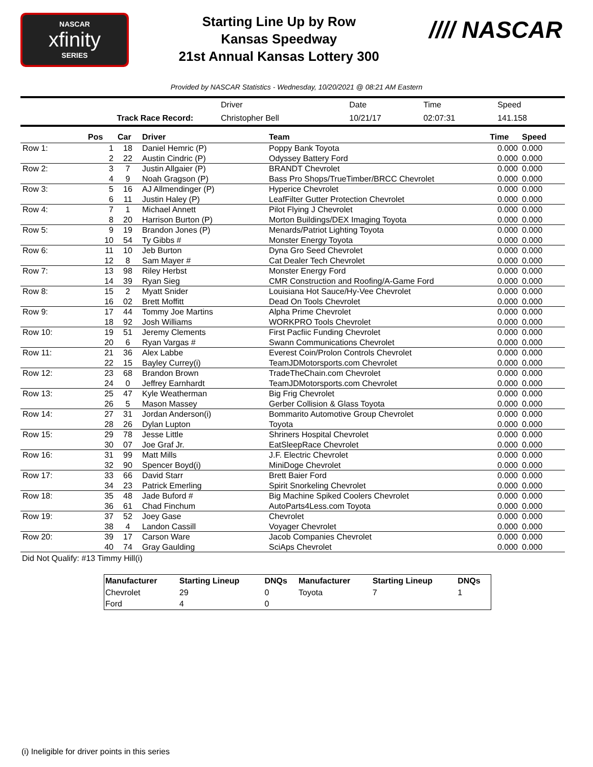NASCAR
xfinity
SERIES
Starting Line Up by Row
Kansas Speedway
21st Annual Kansas Lottery 300
//// NASCAR
Provided by NASCAR Statistics - Wednesday, 10/20/2021 @ 08:21 AM Eastern
| | Driver | Date | Time | Speed |
| Track Race Record: | Christopher Bell | 10/21/17 | 02:07:31 | 141.158 |
| | Pos | Car | Driver | Team | Time | Speed |
| --- | --- | --- | --- | --- | --- | --- |
| Row 1: | 1 | 18 | Daniel Hemric (P) | Poppy Bank Toyota | 0.000 | 0.000 |
| | 2 | 22 | Austin Cindric (P) | Odyssey Battery Ford | 0.000 | 0.000 |
| Row 2: | 3 | 7 | Justin Allgaier (P) | BRANDT Chevrolet | 0.000 | 0.000 |
| | 4 | 9 | Noah Gragson (P) | Bass Pro Shops/TrueTimber/BRCC Chevrolet | 0.000 | 0.000 |
| Row 3: | 5 | 16 | AJ Allmendinger (P) | Hyperice Chevrolet | 0.000 | 0.000 |
| | 6 | 11 | Justin Haley (P) | LeafFilter Gutter Protection Chevrolet | 0.000 | 0.000 |
| Row 4: | 7 | 1 | Michael Annett | Pilot Flying J Chevrolet | 0.000 | 0.000 |
| | 8 | 20 | Harrison Burton (P) | Morton Buildings/DEX Imaging Toyota | 0.000 | 0.000 |
| Row 5: | 9 | 19 | Brandon Jones (P) | Menards/Patriot Lighting Toyota | 0.000 | 0.000 |
| | 10 | 54 | Ty Gibbs # | Monster Energy Toyota | 0.000 | 0.000 |
| Row 6: | 11 | 10 | Jeb Burton | Dyna Gro Seed Chevrolet | 0.000 | 0.000 |
| | 12 | 8 | Sam Mayer # | Cat Dealer Tech Chevrolet | 0.000 | 0.000 |
| Row 7: | 13 | 98 | Riley Herbst | Monster Energy Ford | 0.000 | 0.000 |
| | 14 | 39 | Ryan Sieg | CMR Construction and Roofing/A-Game Ford | 0.000 | 0.000 |
| Row 8: | 15 | 2 | Myatt Snider | Louisiana Hot Sauce/Hy-Vee Chevrolet | 0.000 | 0.000 |
| | 16 | 02 | Brett Moffitt | Dead On Tools Chevrolet | 0.000 | 0.000 |
| Row 9: | 17 | 44 | Tommy Joe Martins | Alpha Prime Chevrolet | 0.000 | 0.000 |
| | 18 | 92 | Josh Williams | WORKPRO Tools Chevrolet | 0.000 | 0.000 |
| Row 10: | 19 | 51 | Jeremy Clements | First Pacfiic Funding Chevrolet | 0.000 | 0.000 |
| | 20 | 6 | Ryan Vargas # | Swann Communications Chevrolet | 0.000 | 0.000 |
| Row 11: | 21 | 36 | Alex Labbe | Everest Coin/Prolon Controls Chevrolet | 0.000 | 0.000 |
| | 22 | 15 | Bayley Currey(i) | TeamJDMotorsports.com Chevrolet | 0.000 | 0.000 |
| Row 12: | 23 | 68 | Brandon Brown | TradeTheChain.com Chevrolet | 0.000 | 0.000 |
| | 24 | 0 | Jeffrey Earnhardt | TeamJDMotorsports.com Chevrolet | 0.000 | 0.000 |
| Row 13: | 25 | 47 | Kyle Weatherman | Big Frig Chevrolet | 0.000 | 0.000 |
| | 26 | 5 | Mason Massey | Gerber Collision & Glass Toyota | 0.000 | 0.000 |
| Row 14: | 27 | 31 | Jordan Anderson(i) | Bommarito Automotive Group Chevrolet | 0.000 | 0.000 |
| | 28 | 26 | Dylan Lupton | Toyota | 0.000 | 0.000 |
| Row 15: | 29 | 78 | Jesse Little | Shriners Hospital Chevrolet | 0.000 | 0.000 |
| | 30 | 07 | Joe Graf Jr. | EatSleepRace Chevrolet | 0.000 | 0.000 |
| Row 16: | 31 | 99 | Matt Mills | J.F. Electric Chevrolet | 0.000 | 0.000 |
| | 32 | 90 | Spencer Boyd(i) | MiniDoge Chevrolet | 0.000 | 0.000 |
| Row 17: | 33 | 66 | David Starr | Brett Baier Ford | 0.000 | 0.000 |
| | 34 | 23 | Patrick Emerling | Spirit Snorkeling Chevrolet | 0.000 | 0.000 |
| Row 18: | 35 | 48 | Jade Buford # | Big Machine Spiked Coolers Chevrolet | 0.000 | 0.000 |
| | 36 | 61 | Chad Finchum | AutoParts4Less.com Toyota | 0.000 | 0.000 |
| Row 19: | 37 | 52 | Joey Gase | Chevrolet | 0.000 | 0.000 |
| | 38 | 4 | Landon Cassill | Voyager Chevrolet | 0.000 | 0.000 |
| Row 20: | 39 | 17 | Carson Ware | Jacob Companies Chevrolet | 0.000 | 0.000 |
| | 40 | 74 | Gray Gaulding | SciAps Chevrolet | 0.000 | 0.000 |
Did Not Qualify: #13 Timmy Hill(i)
| Manufacturer | Starting Lineup | DNQs | Manufacturer | Starting Lineup | DNQs |
| --- | --- | --- | --- | --- | --- |
| Chevrolet | 29 | 0 | Toyota | 7 | 1 |
| Ford | 4 | 0 | | | |
(i) Ineligible for driver points in this series